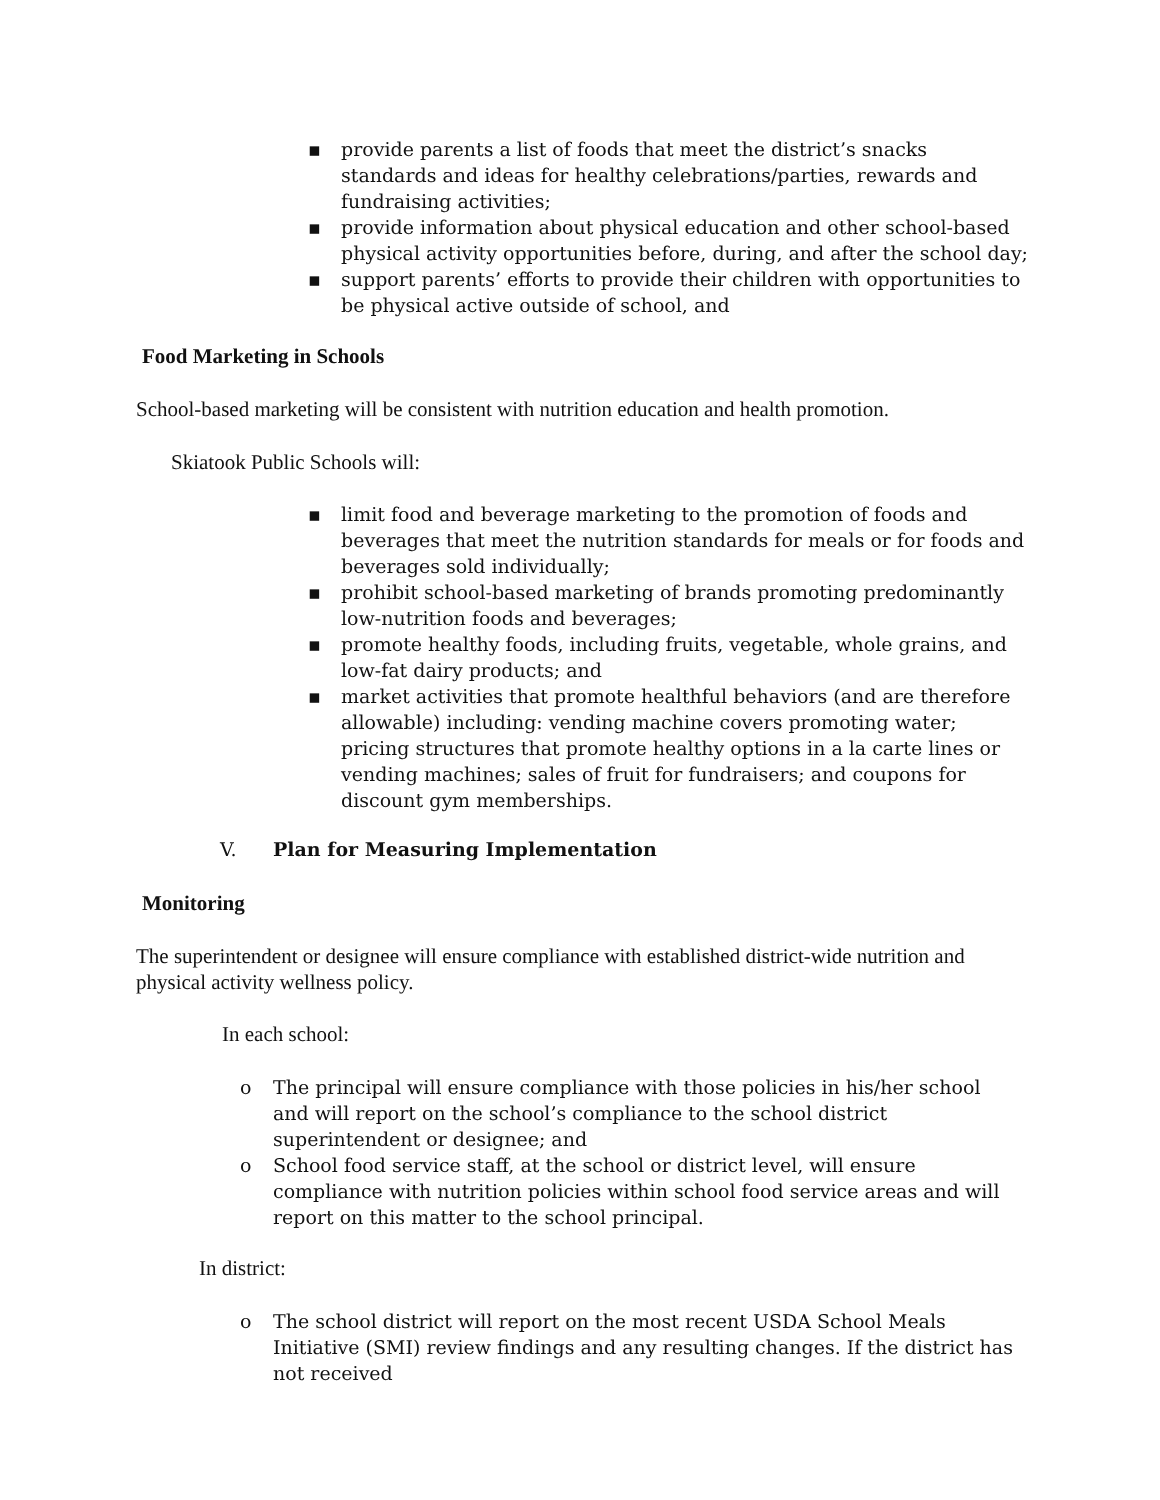▪ provide parents a list of foods that meet the district’s snacks standards and ideas for healthy celebrations/parties, rewards and fundraising activities;
▪ provide information about physical education and other school-based physical activity opportunities before, during, and after the school day;
▪ support parents’ efforts to provide their children with opportunities to be physical active outside of school, and
Food Marketing in Schools
School-based marketing will be consistent with nutrition education and health promotion.
Skiatook Public Schools will:
▪ limit food and beverage marketing to the promotion of foods and beverages that meet the nutrition standards for meals or for foods and beverages sold individually;
▪ prohibit school-based marketing of brands promoting predominantly low-nutrition foods and beverages;
▪ promote healthy foods, including fruits, vegetable, whole grains, and low-fat dairy products; and
▪ market activities that promote healthful behaviors (and are therefore allowable) including: vending machine covers promoting water; pricing structures that promote healthy options in a la carte lines or vending machines; sales of fruit for fundraisers; and coupons for discount gym memberships.
V. Plan for Measuring Implementation
Monitoring
The superintendent or designee will ensure compliance with established district-wide nutrition and physical activity wellness policy.
In each school:
o The principal will ensure compliance with those policies in his/her school and will report on the school’s compliance to the school district superintendent or designee; and
o School food service staff, at the school or district level, will ensure compliance with nutrition policies within school food service areas and will report on this matter to the school principal.
In district:
o The school district will report on the most recent USDA School Meals Initiative (SMI) review findings and any resulting changes. If the district has not received